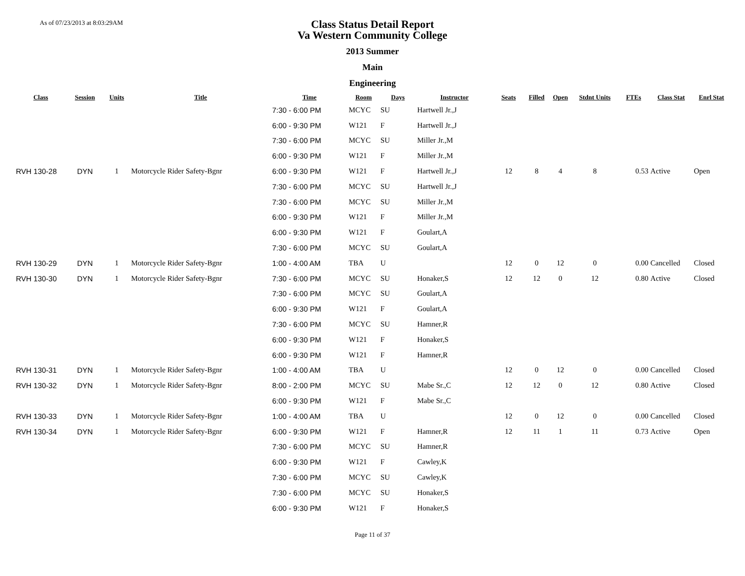As of 07/23/2013 at 8:03:29AM
Class Status Detail Report
Va Western Community College
2013 Summer
Main
Engineering
| Class | Session | Units | Title | Time | Room | Days | Instructor | Seats | Filled | Open | Stdnt Units | FTEs | Class Stat | Enrl Stat |
| --- | --- | --- | --- | --- | --- | --- | --- | --- | --- | --- | --- | --- | --- | --- |
| | | | | 7:30 - 6:00 PM | MCYC | SU | Hartwell Jr.,J | | | | | | | |
| | | | | 6:00 - 9:30 PM | W121 | F | Hartwell Jr.,J | | | | | | | |
| | | | | 7:30 - 6:00 PM | MCYC | SU | Miller Jr.,M | | | | | | | |
| | | | | 6:00 - 9:30 PM | W121 | F | Miller Jr.,M | | | | | | | |
| RVH 130-28 | DYN | 1 | Motorcycle Rider Safety-Bgnr | 6:00 - 9:30 PM | W121 | F | Hartwell Jr.,J | 12 | 8 | 4 | 8 | 0.53 | Active | Open |
| | | | | 7:30 - 6:00 PM | MCYC | SU | Hartwell Jr.,J | | | | | | | |
| | | | | 7:30 - 6:00 PM | MCYC | SU | Miller Jr.,M | | | | | | | |
| | | | | 6:00 - 9:30 PM | W121 | F | Miller Jr.,M | | | | | | | |
| | | | | 6:00 - 9:30 PM | W121 | F | Goulart,A | | | | | | | |
| | | | | 7:30 - 6:00 PM | MCYC | SU | Goulart,A | | | | | | | |
| RVH 130-29 | DYN | 1 | Motorcycle Rider Safety-Bgnr | 1:00 - 4:00 AM | TBA | U | | 12 | 0 | 12 | 0 | 0.00 | Cancelled | Closed |
| RVH 130-30 | DYN | 1 | Motorcycle Rider Safety-Bgnr | 7:30 - 6:00 PM | MCYC | SU | Honaker,S | 12 | 12 | 0 | 12 | 0.80 | Active | Closed |
| | | | | 7:30 - 6:00 PM | MCYC | SU | Goulart,A | | | | | | | |
| | | | | 6:00 - 9:30 PM | W121 | F | Goulart,A | | | | | | | |
| | | | | 7:30 - 6:00 PM | MCYC | SU | Hamner,R | | | | | | | |
| | | | | 6:00 - 9:30 PM | W121 | F | Honaker,S | | | | | | | |
| | | | | 6:00 - 9:30 PM | W121 | F | Hamner,R | | | | | | | |
| RVH 130-31 | DYN | 1 | Motorcycle Rider Safety-Bgnr | 1:00 - 4:00 AM | TBA | U | | 12 | 0 | 12 | 0 | 0.00 | Cancelled | Closed |
| RVH 130-32 | DYN | 1 | Motorcycle Rider Safety-Bgnr | 8:00 - 2:00 PM | MCYC | SU | Mabe Sr.,C | 12 | 12 | 0 | 12 | 0.80 | Active | Closed |
| | | | | 6:00 - 9:30 PM | W121 | F | Mabe Sr.,C | | | | | | | |
| RVH 130-33 | DYN | 1 | Motorcycle Rider Safety-Bgnr | 1:00 - 4:00 AM | TBA | U | | 12 | 0 | 12 | 0 | 0.00 | Cancelled | Closed |
| RVH 130-34 | DYN | 1 | Motorcycle Rider Safety-Bgnr | 6:00 - 9:30 PM | W121 | F | Hamner,R | 12 | 11 | 1 | 11 | 0.73 | Active | Open |
| | | | | 7:30 - 6:00 PM | MCYC | SU | Hamner,R | | | | | | | |
| | | | | 6:00 - 9:30 PM | W121 | F | Cawley,K | | | | | | | |
| | | | | 7:30 - 6:00 PM | MCYC | SU | Cawley,K | | | | | | | |
| | | | | 7:30 - 6:00 PM | MCYC | SU | Honaker,S | | | | | | | |
| | | | | 6:00 - 9:30 PM | W121 | F | Honaker,S | | | | | | | |
Page 11 of 37